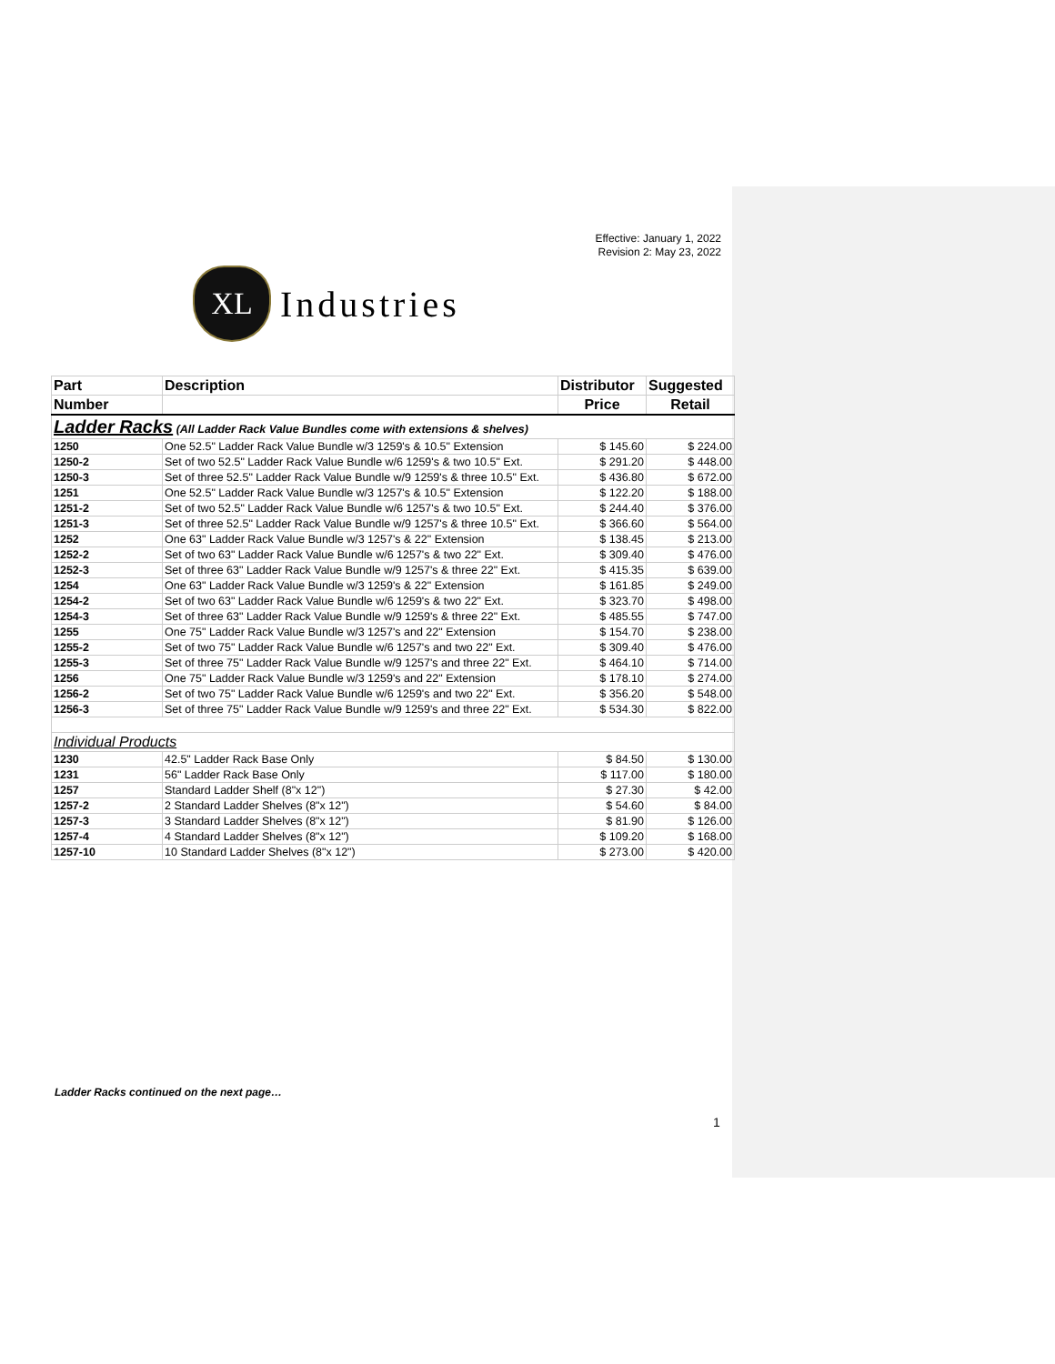Effective: January 1, 2022
Revision 2: May 23, 2022
XL
Industries
| Part | Description | Distributor | Suggested |
| --- | --- | --- | --- |
| Number | | Price | Retail |
| Ladder Racks (All Ladder Rack Value Bundles come with extensions & shelves) | | | |
| 1250 | One 52.5" Ladder Rack Value Bundle w/3 1259's & 10.5" Extension | $ 145.60 | $ 224.00 |
| 1250-2 | Set of two 52.5" Ladder Rack Value Bundle w/6 1259's & two 10.5" Ext. | $ 291.20 | $ 448.00 |
| 1250-3 | Set of three 52.5" Ladder Rack Value Bundle w/9 1259's & three 10.5" Ext. | $ 436.80 | $ 672.00 |
| 1251 | One 52.5" Ladder Rack Value Bundle w/3 1257's & 10.5" Extension | $ 122.20 | $ 188.00 |
| 1251-2 | Set of two 52.5" Ladder Rack Value Bundle w/6 1257's & two 10.5" Ext. | $ 244.40 | $ 376.00 |
| 1251-3 | Set of three 52.5" Ladder Rack Value Bundle w/9 1257's & three 10.5" Ext. | $ 366.60 | $ 564.00 |
| 1252 | One 63" Ladder Rack Value Bundle w/3 1257's & 22" Extension | $ 138.45 | $ 213.00 |
| 1252-2 | Set of two 63" Ladder Rack Value Bundle w/6 1257's & two 22" Ext. | $ 309.40 | $ 476.00 |
| 1252-3 | Set of three 63" Ladder Rack Value Bundle w/9 1257's & three 22" Ext. | $ 415.35 | $ 639.00 |
| 1254 | One 63" Ladder Rack Value Bundle w/3 1259's & 22" Extension | $ 161.85 | $ 249.00 |
| 1254-2 | Set of two 63" Ladder Rack Value Bundle w/6 1259's & two 22" Ext. | $ 323.70 | $ 498.00 |
| 1254-3 | Set of three 63" Ladder Rack Value Bundle w/9 1259's & three 22" Ext. | $ 485.55 | $ 747.00 |
| 1255 | One 75" Ladder Rack Value Bundle w/3 1257's and 22" Extension | $ 154.70 | $ 238.00 |
| 1255-2 | Set of two 75" Ladder Rack Value Bundle w/6 1257's and two 22" Ext. | $ 309.40 | $ 476.00 |
| 1255-3 | Set of three 75" Ladder Rack Value Bundle w/9 1257's and three 22" Ext. | $ 464.10 | $ 714.00 |
| 1256 | One 75" Ladder Rack Value Bundle w/3 1259's and 22" Extension | $ 178.10 | $ 274.00 |
| 1256-2 | Set of two 75" Ladder Rack Value Bundle w/6 1259's and two 22" Ext. | $ 356.20 | $ 548.00 |
| 1256-3 | Set of three 75" Ladder Rack Value Bundle w/9 1259's and three 22" Ext. | $ 534.30 | $ 822.00 |
| Individual Products | | | |
| 1230 | 42.5" Ladder Rack Base Only | $ 84.50 | $ 130.00 |
| 1231 | 56" Ladder Rack Base Only | $ 117.00 | $ 180.00 |
| 1257 | Standard Ladder Shelf (8"x 12") | $ 27.30 | $ 42.00 |
| 1257-2 | 2 Standard Ladder Shelves (8"x 12") | $ 54.60 | $ 84.00 |
| 1257-3 | 3 Standard Ladder Shelves (8"x 12") | $ 81.90 | $ 126.00 |
| 1257-4 | 4 Standard Ladder Shelves (8"x 12") | $ 109.20 | $ 168.00 |
| 1257-10 | 10 Standard Ladder Shelves (8"x 12") | $ 273.00 | $ 420.00 |
Ladder Racks continued on the next page…
1